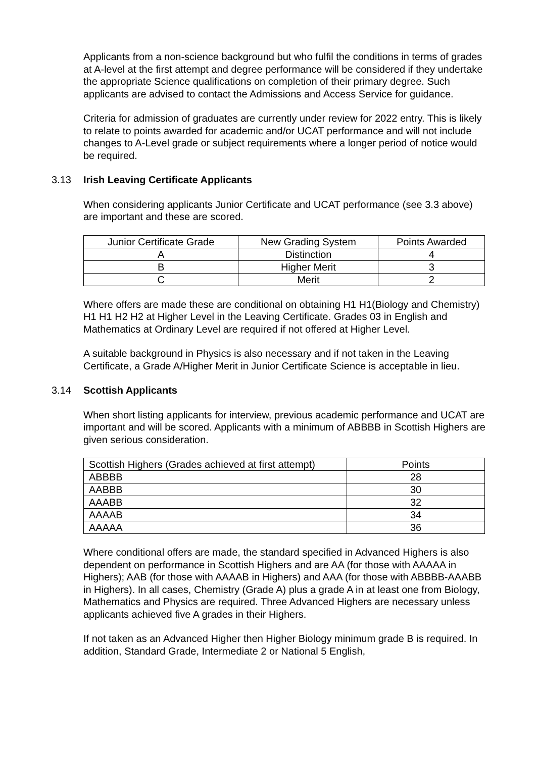Applicants from a non-science background but who fulfil the conditions in terms of grades at A-level at the first attempt and degree performance will be considered if they undertake the appropriate Science qualifications on completion of their primary degree. Such applicants are advised to contact the Admissions and Access Service for guidance.
Criteria for admission of graduates are currently under review for 2022 entry. This is likely to relate to points awarded for academic and/or UCAT performance and will not include changes to A-Level grade or subject requirements where a longer period of notice would be required.
3.13 Irish Leaving Certificate Applicants
When considering applicants Junior Certificate and UCAT performance (see 3.3 above) are important and these are scored.
| Junior Certificate Grade | New Grading System | Points Awarded |
| --- | --- | --- |
| A | Distinction | 4 |
| B | Higher Merit | 3 |
| C | Merit | 2 |
Where offers are made these are conditional on obtaining H1 H1(Biology and Chemistry) H1 H1 H2 H2 at Higher Level in the Leaving Certificate. Grades 03 in English and Mathematics at Ordinary Level are required if not offered at Higher Level.
A suitable background in Physics is also necessary and if not taken in the Leaving Certificate, a Grade A/Higher Merit in Junior Certificate Science is acceptable in lieu.
3.14 Scottish Applicants
When short listing applicants for interview, previous academic performance and UCAT are important and will be scored. Applicants with a minimum of ABBBB in Scottish Highers are given serious consideration.
| Scottish Highers (Grades achieved at first attempt) | Points |
| --- | --- |
| ABBBB | 28 |
| AABBB | 30 |
| AAABB | 32 |
| AAAAB | 34 |
| AAAAA | 36 |
Where conditional offers are made, the standard specified in Advanced Highers is also dependent on performance in Scottish Highers and are AA (for those with AAAAA in Highers); AAB (for those with AAAAB in Highers) and AAA (for those with ABBBB-AAABB in Highers). In all cases, Chemistry (Grade A) plus a grade A in at least one from Biology, Mathematics and Physics are required. Three Advanced Highers are necessary unless applicants achieved five A grades in their Highers.
If not taken as an Advanced Higher then Higher Biology minimum grade B is required. In addition, Standard Grade, Intermediate 2 or National 5 English,